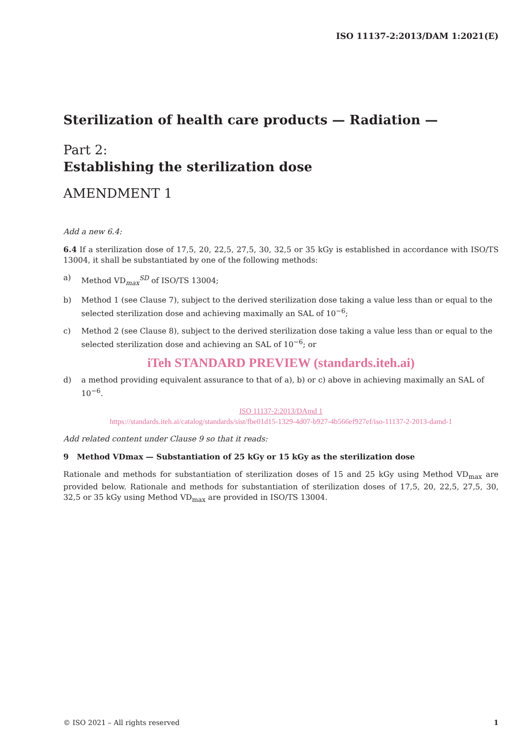ISO 11137-2:2013/DAM 1:2021(E)
Sterilization of health care products — Radiation —
Part 2:
Establishing the sterilization dose
AMENDMENT 1
Add a new 6.4:
6.4 If a sterilization dose of 17,5, 20, 22,5, 27,5, 30, 32,5 or 35 kGy is established in accordance with ISO/TS 13004, it shall be substantiated by one of the following methods:
a) Method VD<sub>max</sub><sup>SD</sup> of ISO/TS 13004;
b) Method 1 (see Clause 7), subject to the derived sterilization dose taking a value less than or equal to the selected sterilization dose and achieving maximally an SAL of 10<sup>−6</sup>;
c) Method 2 (see Clause 8), subject to the derived sterilization dose taking a value less than or equal to the selected sterilization dose and achieving an SAL of 10<sup>−6</sup>; or
iTeh STANDARD PREVIEW (standards.iteh.ai)
d) a method providing equivalent assurance to that of a), b) or c) above in achieving maximally an SAL of 10<sup>−6</sup>.
ISO 11137-2:2013/DAmd 1
https://standards.iteh.ai/catalog/standards/sist/fbe01d15-1329-4d07-b927-4b566ef927ef/iso-11137-2-2013-damd-1
Add related content under Clause 9 so that it reads:
9 Method VDmax — Substantiation of 25 kGy or 15 kGy as the sterilization dose
Rationale and methods for substantiation of sterilization doses of 15 and 25 kGy using Method VD<sub>max</sub> are provided below. Rationale and methods for substantiation of sterilization doses of 17,5, 20, 22,5, 27,5, 30, 32,5 or 35 kGy using Method VD<sub>max</sub> are provided in ISO/TS 13004.
© ISO 2021 – All rights reserved 1